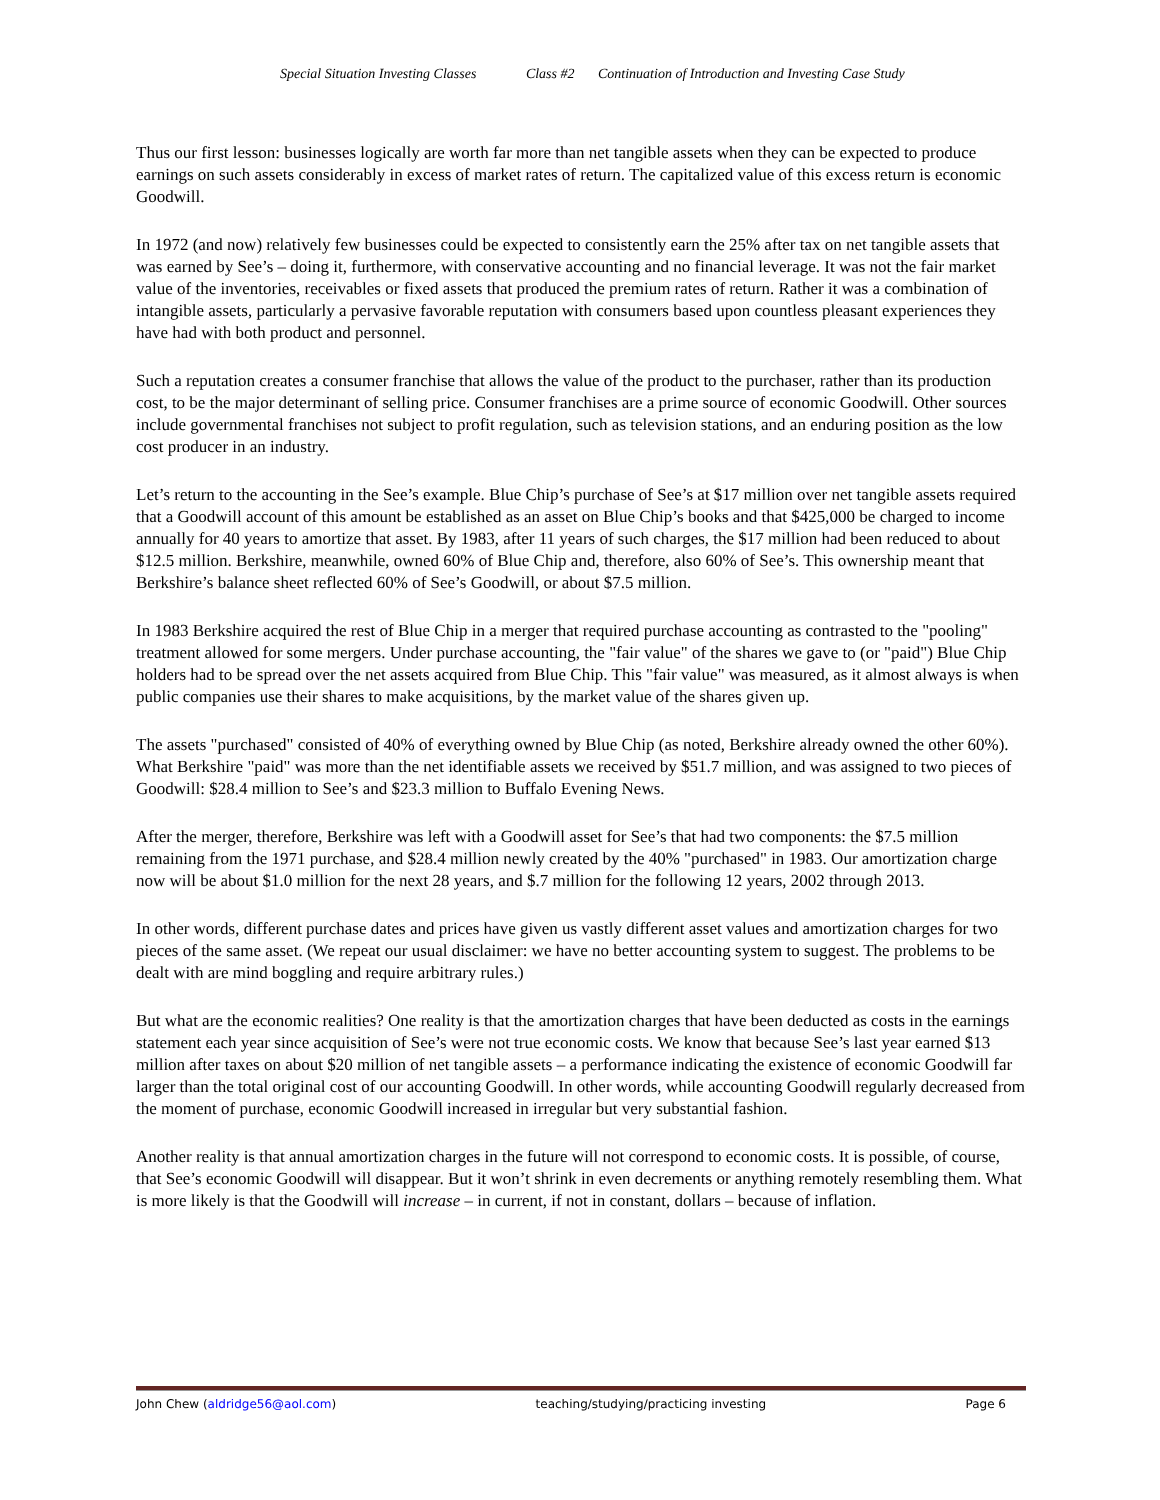Special Situation Investing Classes Class #2 Continuation of Introduction and Investing Case Study
Thus our first lesson: businesses logically are worth far more than net tangible assets when they can be expected to produce earnings on such assets considerably in excess of market rates of return. The capitalized value of this excess return is economic Goodwill.
In 1972 (and now) relatively few businesses could be expected to consistently earn the 25% after tax on net tangible assets that was earned by See’s – doing it, furthermore, with conservative accounting and no financial leverage. It was not the fair market value of the inventories, receivables or fixed assets that produced the premium rates of return. Rather it was a combination of intangible assets, particularly a pervasive favorable reputation with consumers based upon countless pleasant experiences they have had with both product and personnel.
Such a reputation creates a consumer franchise that allows the value of the product to the purchaser, rather than its production cost, to be the major determinant of selling price. Consumer franchises are a prime source of economic Goodwill. Other sources include governmental franchises not subject to profit regulation, such as television stations, and an enduring position as the low cost producer in an industry.
Let’s return to the accounting in the See’s example. Blue Chip’s purchase of See’s at $17 million over net tangible assets required that a Goodwill account of this amount be established as an asset on Blue Chip’s books and that $425,000 be charged to income annually for 40 years to amortize that asset. By 1983, after 11 years of such charges, the $17 million had been reduced to about $12.5 million. Berkshire, meanwhile, owned 60% of Blue Chip and, therefore, also 60% of See’s. This ownership meant that Berkshire’s balance sheet reflected 60% of See’s Goodwill, or about $7.5 million.
In 1983 Berkshire acquired the rest of Blue Chip in a merger that required purchase accounting as contrasted to the "pooling" treatment allowed for some mergers. Under purchase accounting, the "fair value" of the shares we gave to (or "paid") Blue Chip holders had to be spread over the net assets acquired from Blue Chip. This "fair value" was measured, as it almost always is when public companies use their shares to make acquisitions, by the market value of the shares given up.
The assets "purchased" consisted of 40% of everything owned by Blue Chip (as noted, Berkshire already owned the other 60%). What Berkshire "paid" was more than the net identifiable assets we received by $51.7 million, and was assigned to two pieces of Goodwill: $28.4 million to See’s and $23.3 million to Buffalo Evening News.
After the merger, therefore, Berkshire was left with a Goodwill asset for See’s that had two components: the $7.5 million remaining from the 1971 purchase, and $28.4 million newly created by the 40% "purchased" in 1983. Our amortization charge now will be about $1.0 million for the next 28 years, and $.7 million for the following 12 years, 2002 through 2013.
In other words, different purchase dates and prices have given us vastly different asset values and amortization charges for two pieces of the same asset. (We repeat our usual disclaimer: we have no better accounting system to suggest. The problems to be dealt with are mind boggling and require arbitrary rules.)
But what are the economic realities? One reality is that the amortization charges that have been deducted as costs in the earnings statement each year since acquisition of See’s were not true economic costs. We know that because See’s last year earned $13 million after taxes on about $20 million of net tangible assets – a performance indicating the existence of economic Goodwill far larger than the total original cost of our accounting Goodwill. In other words, while accounting Goodwill regularly decreased from the moment of purchase, economic Goodwill increased in irregular but very substantial fashion.
Another reality is that annual amortization charges in the future will not correspond to economic costs. It is possible, of course, that See’s economic Goodwill will disappear. But it won’t shrink in even decrements or anything remotely resembling them. What is more likely is that the Goodwill will increase – in current, if not in constant, dollars – because of inflation.
John Chew (aldridge56@aol.com) teaching/studying/practicing investing Page 6